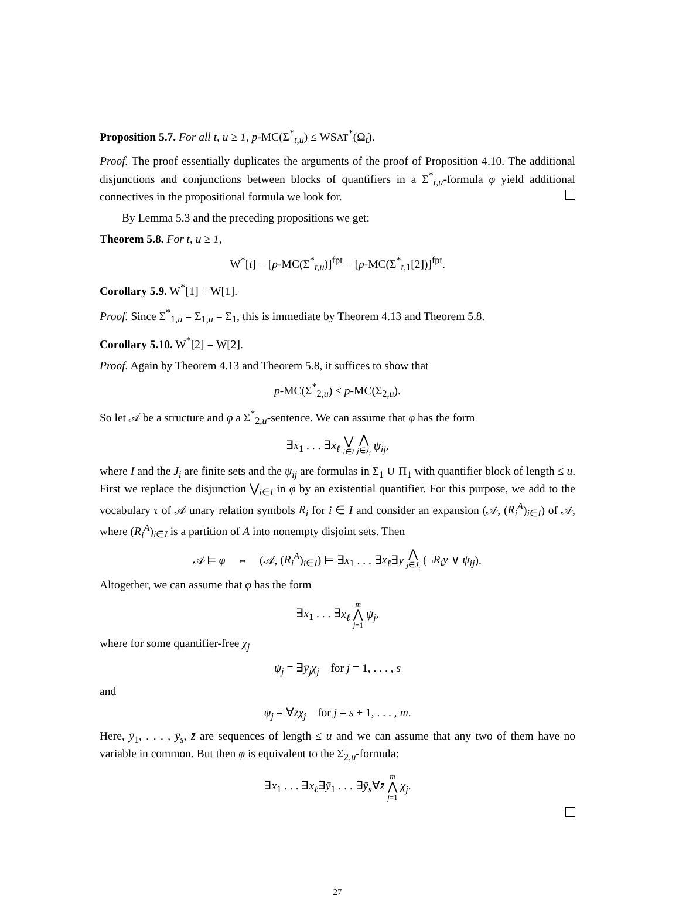Proposition 5.7. For all t, u ≥ 1, p-MC(Σ<sup>*</sup><sub>t,u</sub>) ≤ WSAT<sup>*</sup>(Ω<sub>t</sub>).
Proof. The proof essentially duplicates the arguments of the proof of Proposition 4.10. The additional disjunctions and conjunctions between blocks of quantifiers in a Σ<sup>*</sup><sub>t,u</sub>-formula φ yield additional connectives in the propositional formula we look for.
By Lemma 5.3 and the preceding propositions we get:
Theorem 5.8. For t, u ≥ 1,
W<sup>*</sup>[t] = [p-MC(Σ<sup>*</sup><sub>t,u</sub>)]<sup>fpt</sup> = [p-MC(Σ<sup>*</sup><sub>t, 1</sub>[2])]<sup>fpt</sup>.
Corollary 5.9. W<sup>*</sup>[1] = W[1].
Proof. Since Σ<sup>*</sup><sub>1,u</sub> = Σ<sub>1,u</sub> = Σ<sub>1</sub>, this is immediate by Theorem 4.13 and Theorem 5.8.
Corollary 5.10. W<sup>*</sup>[2] = W[2].
Proof. Again by Theorem 4.13 and Theorem 5.8, it suffices to show that
p-MC(Σ<sup>*</sup><sub>2,u</sub>) ≤ p-MC(Σ<sub>2,u</sub>).
So let 𝒜 be a structure and φ a Σ<sup>*</sup><sub>2,u</sub>-sentence. We can assume that φ has the form
∃x<sub>1</sub> . . . ∃x<sub>ℓ</sub> ⋁ i∈I ⋀ j∈J<sub>i</sub> ψ<sub>ij</sub>,
where I and the J<sub>i</sub> are finite sets and the ψ<sub>ij</sub> are formulas in Σ<sub>1</sub> ∪ Π<sub>1</sub> with quantifier block of length ≤ u. First we replace the disjunction ⋁<sub>i∈I</sub> in φ by an existential quantifier. For this purpose, we add to the vocabulary τ of 𝒜 unary relation symbols R<sub>i</sub> for i ∈ I and consider an expansion (𝒜, (R<sub>i</sub><sup>A</sup>)<sub>i∈I</sub>) of 𝒜, where (R<sub>i</sub><sup>A</sup>)<sub>i∈I</sub> is a partition of A into nonempty disjoint sets. Then
𝒜 ⊨ φ ⇔ (𝒜, (R<sub>i</sub><sup>A</sup>)<sub>i∈I</sub>) ⊨ ∃x<sub>1</sub> . . . ∃x<sub>ℓ</sub>∃y ⋀ j∈J<sub>i</sub> (¬R<sub>i</sub>y ∨ ψ<sub>ij</sub>).
Altogether, we can assume that φ has the form
∃x<sub>1</sub> . . . ∃x<sub>ℓ</sub> m ⋀ j=1 ψ<sub>j</sub>,
where for some quantifier-free χ<sub>j</sub>
ψ<sub>j</sub> = ∃ȳ<sub>j</sub>χ<sub>j</sub> for j = 1, . . . , s
and
ψ<sub>j</sub> = ∀z̄χ<sub>j</sub> for j = s + 1, . . . , m.
Here, ȳ<sub>1</sub>, . . . , ȳ<sub>s</sub>, z̄ are sequences of length ≤ u and we can assume that any two of them have no variable in common. But then φ is equivalent to the Σ<sub>2,u</sub>-formula:
∃x<sub>1</sub> . . . ∃x<sub>ℓ</sub>∃ȳ<sub>1</sub> . . . ∃ȳ<sub>s</sub>∀z̄ m ⋀ j=1 χ<sub>j</sub>.
27